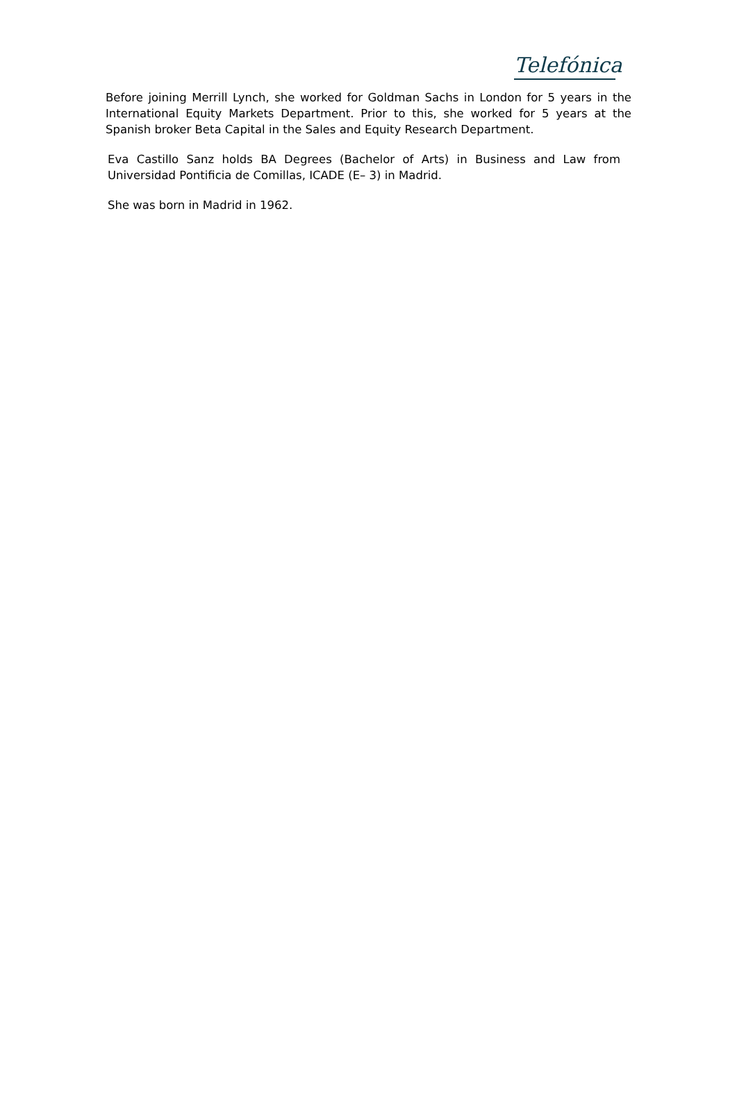Telefónica
Before joining Merrill Lynch, she worked for Goldman Sachs in London for 5 years in the International Equity Markets Department. Prior to this, she worked for 5 years at the Spanish broker Beta Capital in the Sales and Equity Research Department.
Eva Castillo Sanz holds BA Degrees (Bachelor of Arts) in Business and Law from Universidad Pontificia de Comillas, ICADE (E– 3) in Madrid.
She was born in Madrid in 1962.